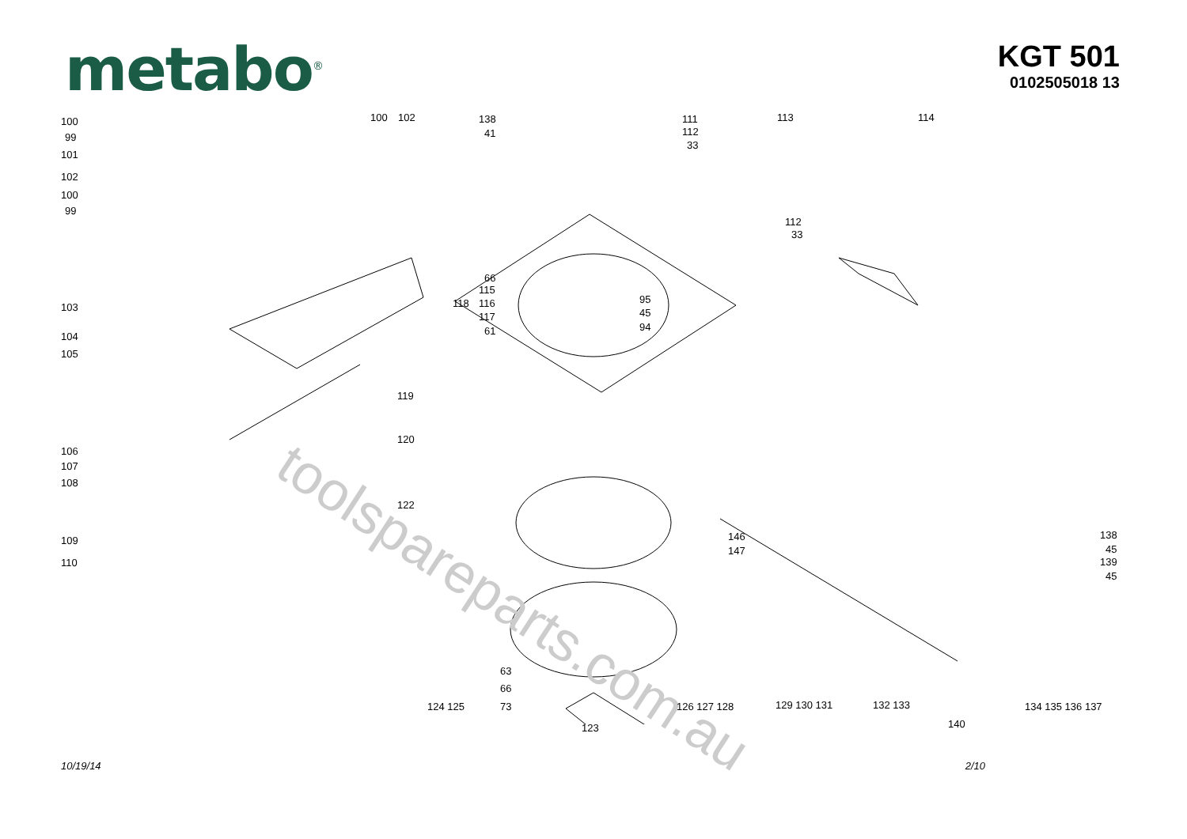metabo<sup>®</sup>
KGT 501
0102505018 13
toolspareparts.com.au
100
99
101
102
100
99
100 102 138
41
111
112
33
113 114
112
33
103
104
105
66
115
118 116
117
61
95
45
94
119
120
122
106
107
108
109
110
138
45
139
45
146
147
63
66
73 124 125 126 127 128
123
129 130 131 132 133 134 135 136 137
140
10/19/14 2/10